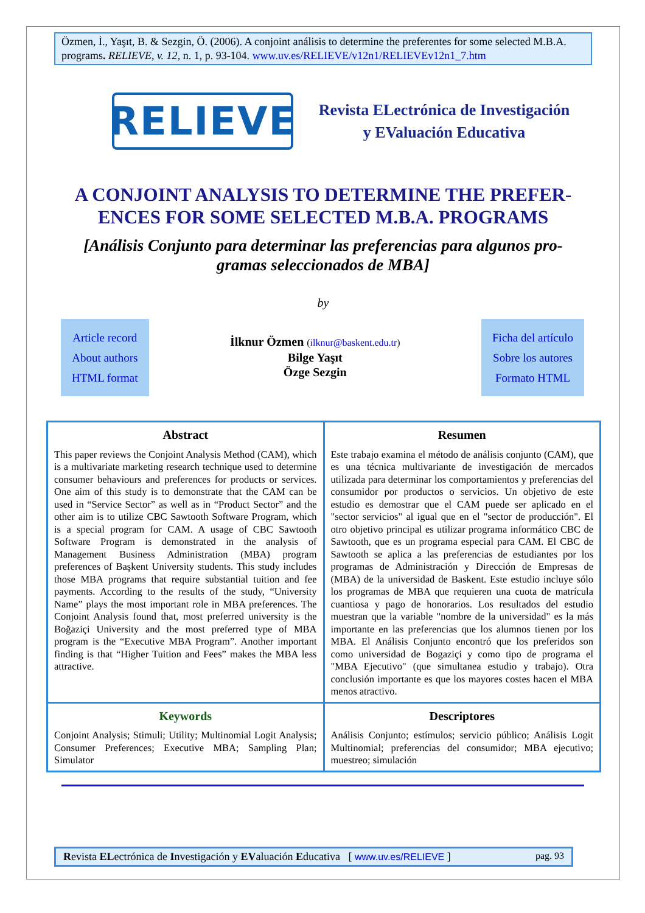Özmen, İ., Yaşıt, B. & Sezgin, Ö. (2006). A conjoint análisis to determine the preferentes for some selected M.B.A. programs. RELIEVE, v. 12, n. 1, p. 93-104. www.uv.es/RELIEVE/v12n1/RELIEVEv12n1_7.htm
RELIEVE
Revista ELectrónica de Investigación
y EValuación Educativa
A CONJOINT ANALYSIS TO DETERMINE THE PREFER-ENCES FOR SOME SELECTED M.B.A. PROGRAMS
[Análisis Conjunto para determinar las preferencias para algunos pro-gramas seleccionados de MBA]
by
Article record
About authors
HTML format
İlknur Özmen (ilknur@baskent.edu.tr)
Bilge Yaşıt
Özge Sezgin
Ficha del artículo
Sobre los autores
Formato HTML
| Abstract This paper reviews the Conjoint Analysis Method (CAM), which is a multivariate marketing research technique used to determine consumer behaviours and preferences for products or services. One aim of this study is to demonstrate that the CAM can be used in “Service Sector” as well as in “Product Sector” and the other aim is to utilize CBC Sawtooth Software Program, which is a special program for CAM. A usage of CBC Sawtooth Software Program is demonstrated in the analysis of Management Business Administration (MBA) program preferences of Başkent University students. This study includes those MBA programs that require substantial tuition and fee payments. According to the results of the study, “University Name” plays the most important role in MBA preferences. The Conjoint Analysis found that, most preferred university is the Boğaziçi University and the most preferred type of MBA program is the “Executive MBA Program”. Another important finding is that “Higher Tuition and Fees” makes the MBA less attractive. | Resumen Este trabajo examina el método de análisis conjunto (CAM), que es una técnica multivariante de investigación de mercados utilizada para determinar los comportamientos y preferencias del consumidor por productos o servicios. Un objetivo de este estudio es demostrar que el CAM puede ser aplicado en el "sector servicios" al igual que en el "sector de producción". El otro objetivo principal es utilizar programa informático CBC de Sawtooth, que es un programa especial para CAM. El CBC de Sawtooth se aplica a las preferencias de estudiantes por los programas de Administración y Dirección de Empresas de (MBA) de la universidad de Baskent. Este estudio incluye sólo los programas de MBA que requieren una cuota de matrícula cuantiosa y pago de honorarios. Los resultados del estudio muestran que la variable "nombre de la universidad" es la más importante en las preferencias que los alumnos tienen por los MBA. El Análisis Conjunto encontró que los preferidos son como universidad de Bogaziçi y como tipo de programa el "MBA Ejecutivo" (que simultanea estudio y trabajo). Otra conclusión importante es que los mayores costes hacen el MBA menos atractivo. |
| Keywords Conjoint Analysis; Stimuli; Utility; Multinomial Logit Analysis; Consumer Preferences; Executive MBA; Sampling Plan; Simulator | Descriptores Análisis Conjunto; estímulos; servicio público; Análisis Logit Multinomial; preferencias del consumidor; MBA ejecutivo; muestreo; simulación |
Revista ELectrónica de Investigación y EValuación Educativa [ www.uv.es/RELIEVE ] pag. 93